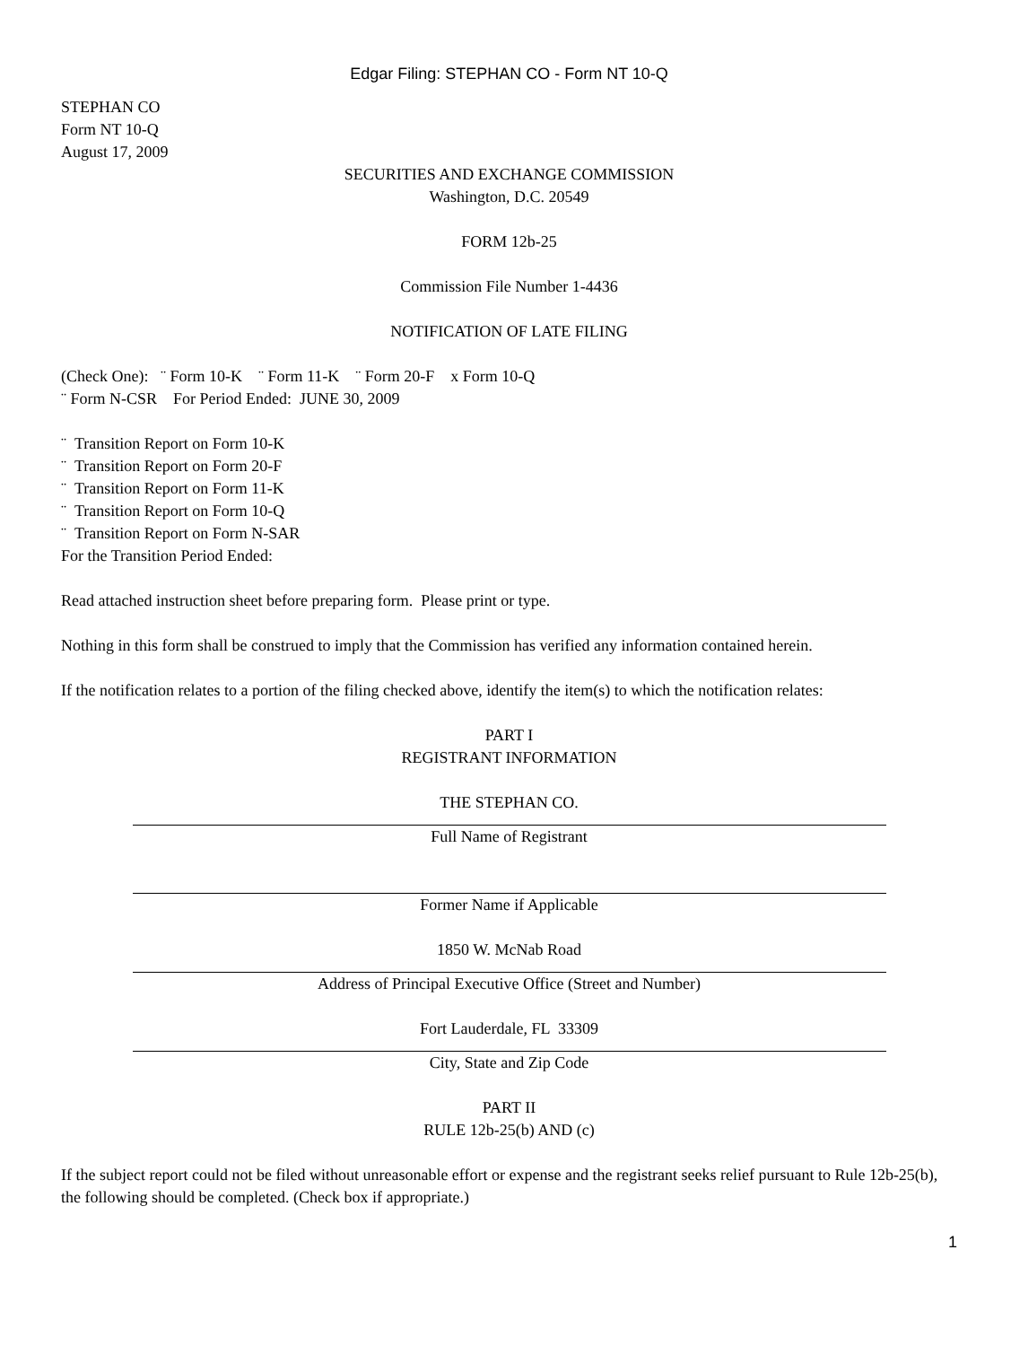Edgar Filing: STEPHAN CO - Form NT 10-Q
STEPHAN CO
Form NT 10-Q
August 17, 2009
SECURITIES AND EXCHANGE COMMISSION
Washington, D.C. 20549
FORM 12b-25
Commission File Number 1-4436
NOTIFICATION OF LATE FILING
(Check One): ¨ Form 10-K ¨ Form 11-K ¨ Form 20-F x Form 10-Q
¨ Form N-CSR For Period Ended: JUNE 30, 2009
¨ Transition Report on Form 10-K
¨ Transition Report on Form 20-F
¨ Transition Report on Form 11-K
¨ Transition Report on Form 10-Q
¨ Transition Report on Form N-SAR
For the Transition Period Ended:
Read attached instruction sheet before preparing form. Please print or type.
Nothing in this form shall be construed to imply that the Commission has verified any information contained herein.
If the notification relates to a portion of the filing checked above, identify the item(s) to which the notification relates:
PART I
REGISTRANT INFORMATION
THE STEPHAN CO.
Full Name of Registrant
Former Name if Applicable
1850 W. McNab Road
Address of Principal Executive Office (Street and Number)
Fort Lauderdale, FL 33309
City, State and Zip Code
PART II
RULE 12b-25(b) AND (c)
If the subject report could not be filed without unreasonable effort or expense and the registrant seeks relief pursuant to Rule 12b-25(b), the following should be completed. (Check box if appropriate.)
1